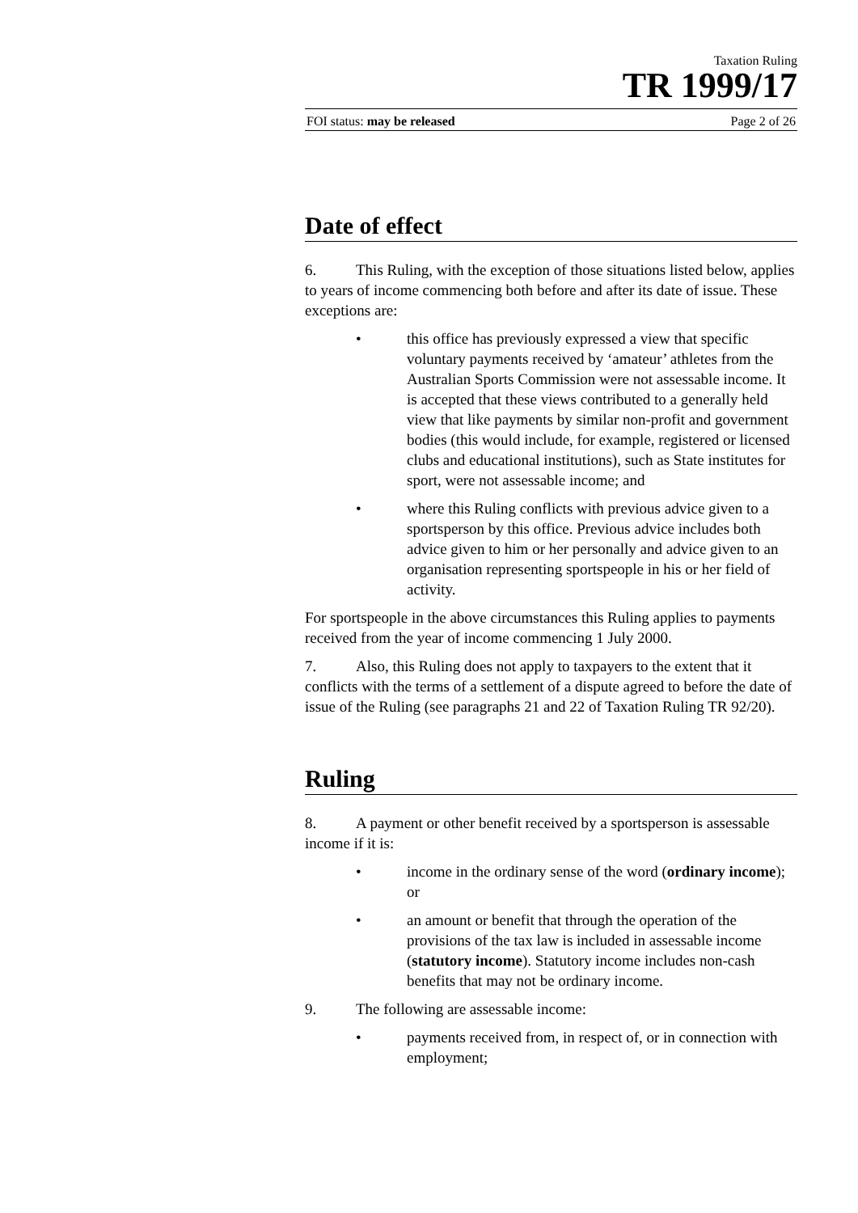Taxation Ruling
TR 1999/17
FOI status: may be released Page 2 of 26
Date of effect
6. This Ruling, with the exception of those situations listed below, applies to years of income commencing both before and after its date of issue. These exceptions are:
• this office has previously expressed a view that specific voluntary payments received by ‘amateur’ athletes from the Australian Sports Commission were not assessable income. It is accepted that these views contributed to a generally held view that like payments by similar non-profit and government bodies (this would include, for example, registered or licensed clubs and educational institutions), such as State institutes for sport, were not assessable income; and
• where this Ruling conflicts with previous advice given to a sportsperson by this office. Previous advice includes both advice given to him or her personally and advice given to an organisation representing sportspeople in his or her field of activity.
For sportspeople in the above circumstances this Ruling applies to payments received from the year of income commencing 1 July 2000.
7. Also, this Ruling does not apply to taxpayers to the extent that it conflicts with the terms of a settlement of a dispute agreed to before the date of issue of the Ruling (see paragraphs 21 and 22 of Taxation Ruling TR 92/20).
Ruling
8. A payment or other benefit received by a sportsperson is assessable income if it is:
• income in the ordinary sense of the word (ordinary income); or
• an amount or benefit that through the operation of the provisions of the tax law is included in assessable income (statutory income). Statutory income includes non-cash benefits that may not be ordinary income.
9. The following are assessable income:
• payments received from, in respect of, or in connection with employment;